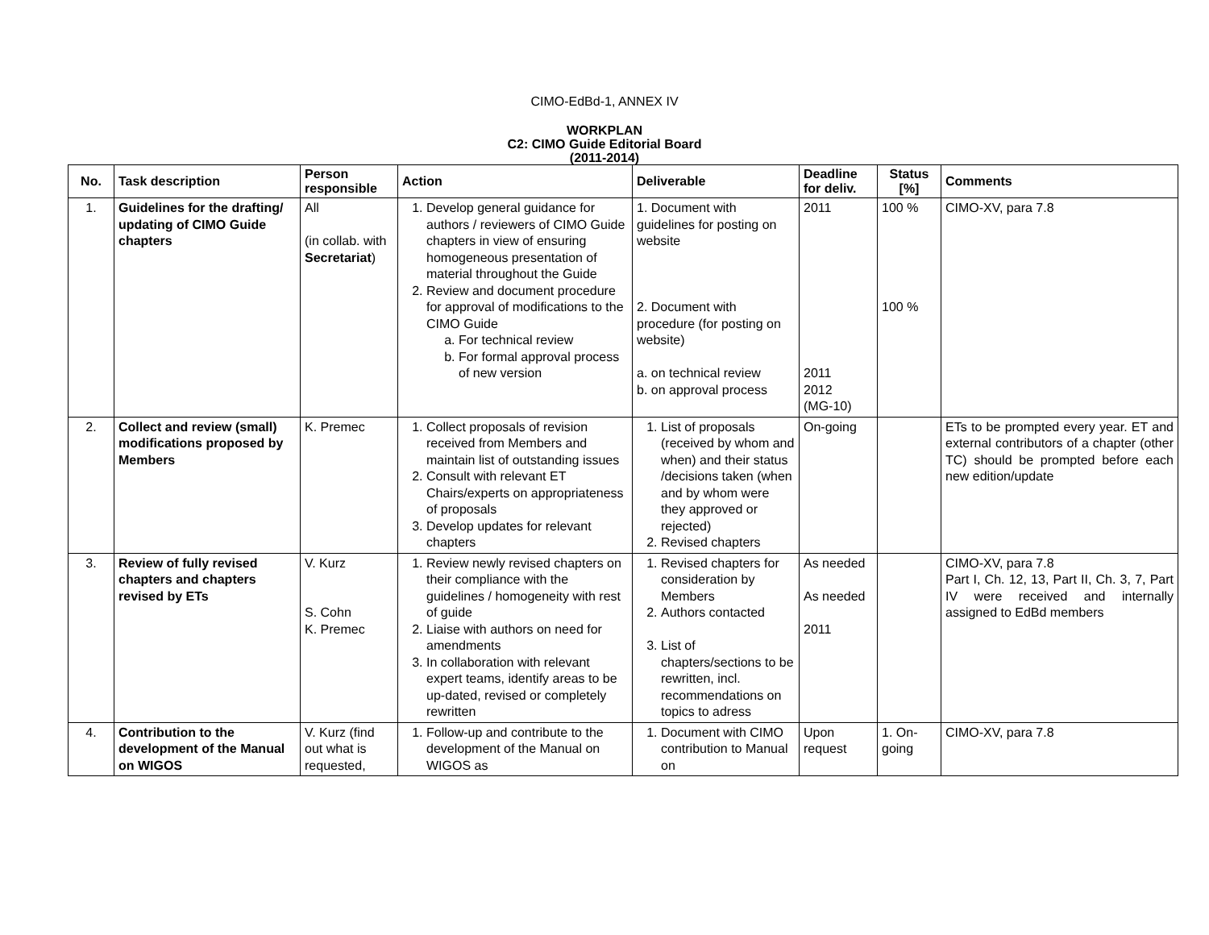CIMO-EdBd-1, ANNEX IV
WORKPLAN
C2: CIMO Guide Editorial Board
(2011-2014)
| No. | Task description | Person responsible | Action | Deliverable | Deadline for deliv. | Status [%] | Comments |
| --- | --- | --- | --- | --- | --- | --- | --- |
| 1. | Guidelines for the drafting/ updating of CIMO Guide chapters | All (in collab. with Secretariat ) | 1. Develop general guidance for authors / reviewers of CIMO Guide chapters in view of ensuring homogeneous presentation of material throughout the Guide 2. Review and document procedure for approval of modifications to the CIMO Guide a. For technical review b. For formal approval process of new version | 1. Document with guidelines for posting on website 2. Document with procedure (for posting on website) a. on technical review b. on approval process | 2011 2011 2012 (MG-10) | 100 % 100 % | CIMO-XV, para 7.8 |
| 2. | Collect and review (small) modifications proposed by Members | K. Premec | 1. Collect proposals of revision received from Members and maintain list of outstanding issues 2. Consult with relevant ET Chairs/experts on appropriateness of proposals 3. Develop updates for relevant chapters | 1. List of proposals (received by whom and when) and their status /decisions taken (when and by whom were they approved or rejected) 2. Revised chapters | On-going | | ETs to be prompted every year. ET and external contributors of a chapter (other TC) should be prompted before each new edition/update |
| 3. | Review of fully revised chapters and chapters revised by ETs | V. Kurz S. Cohn K. Premec | 1. Review newly revised chapters on their compliance with the guidelines / homogeneity with rest of guide 2. Liaise with authors on need for amendments 3. In collaboration with relevant expert teams, identify areas to be up-dated, revised or completely rewritten | 1. Revised chapters for consideration by Members 2. Authors contacted 3. List of chapters/sections to be rewritten, incl. recommendations on topics to adress | As needed As needed 2011 | | CIMO-XV, para 7.8 Part I, Ch. 12, 13, Part II, Ch. 3, 7, Part IV were received and internally assigned to EdBd members |
| 4. | Contribution to the development of the Manual on WIGOS | V. Kurz (find out what is requested, | 1. Follow-up and contribute to the development of the Manual on WIGOS as | 1. Document with CIMO contribution to Manual on | Upon request | 1. On-going | CIMO-XV, para 7.8 |